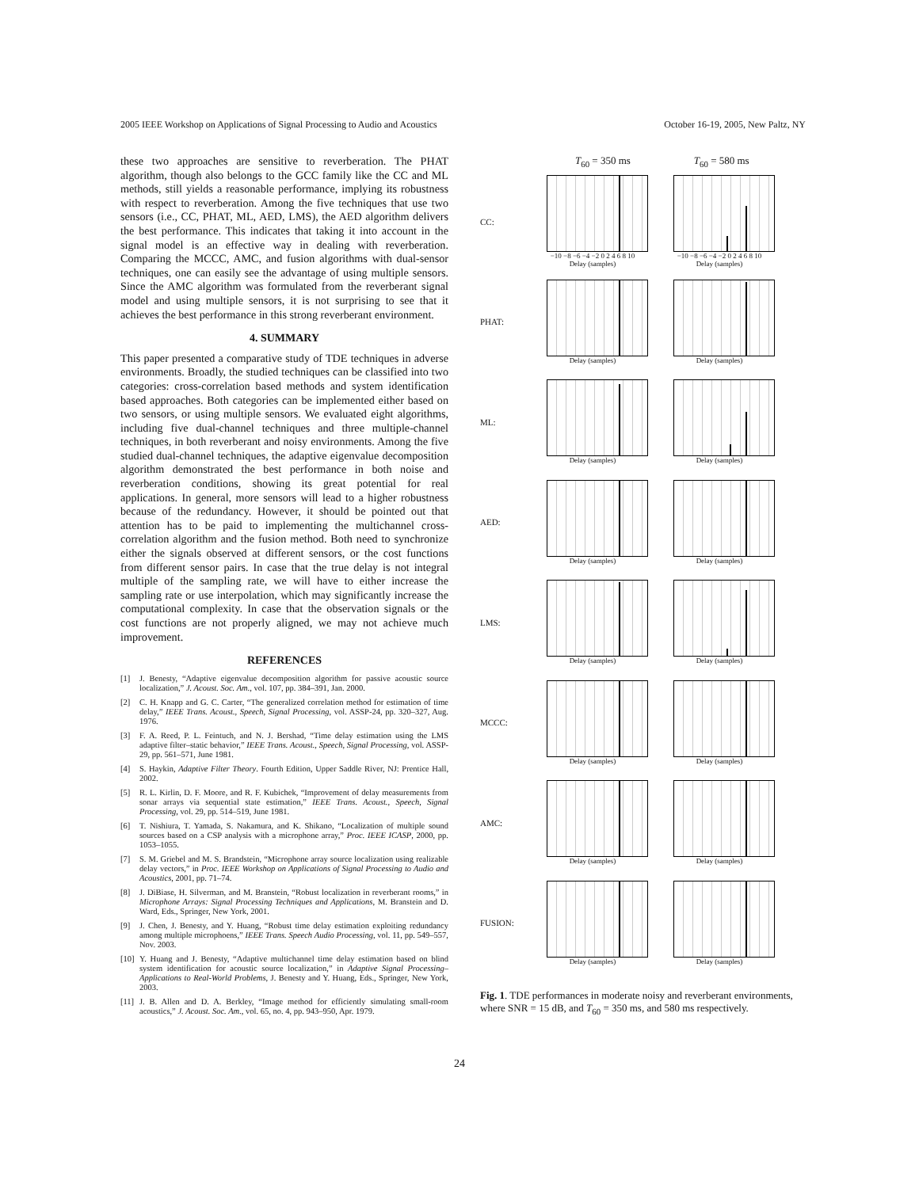2005 IEEE Workshop on Applications of Signal Processing to Audio and Acoustics October 16-19, 2005, New Paltz, NY
these two approaches are sensitive to reverberation. The PHAT algorithm, though also belongs to the GCC family like the CC and ML methods, still yields a reasonable performance, implying its robustness with respect to reverberation. Among the five techniques that use two sensors (i.e., CC, PHAT, ML, AED, LMS), the AED algorithm delivers the best performance. This indicates that taking it into account in the signal model is an effective way in dealing with reverberation. Comparing the MCCC, AMC, and fusion algorithms with dual-sensor techniques, one can easily see the advantage of using multiple sensors. Since the AMC algorithm was formulated from the reverberant signal model and using multiple sensors, it is not surprising to see that it achieves the best performance in this strong reverberant environment.
4. SUMMARY
This paper presented a comparative study of TDE techniques in adverse environments. Broadly, the studied techniques can be classified into two categories: cross-correlation based methods and system identification based approaches. Both categories can be implemented either based on two sensors, or using multiple sensors. We evaluated eight algorithms, including five dual-channel techniques and three multiple-channel techniques, in both reverberant and noisy environments. Among the five studied dual-channel techniques, the adaptive eigenvalue decomposition algorithm demonstrated the best performance in both noise and reverberation conditions, showing its great potential for real applications. In general, more sensors will lead to a higher robustness because of the redundancy. However, it should be pointed out that attention has to be paid to implementing the multichannel cross-correlation algorithm and the fusion method. Both need to synchronize either the signals observed at different sensors, or the cost functions from different sensor pairs. In case that the true delay is not integral multiple of the sampling rate, we will have to either increase the sampling rate or use interpolation, which may significantly increase the computational complexity. In case that the observation signals or the cost functions are not properly aligned, we may not achieve much improvement.
REFERENCES
[1] J. Benesty, “Adaptive eigenvalue decomposition algorithm for passive acoustic source localization,” J. Acoust. Soc. Am., vol. 107, pp. 384–391, Jan. 2000.
[2] C. H. Knapp and G. C. Carter, “The generalized correlation method for estimation of time delay,” IEEE Trans. Acoust., Speech, Signal Processing, vol. ASSP-24, pp. 320–327, Aug. 1976.
[3] F. A. Reed, P. L. Feintuch, and N. J. Bershad, “Time delay estimation using the LMS adaptive filter–static behavior,” IEEE Trans. Acoust., Speech, Signal Processing, vol. ASSP-29, pp. 561–571, June 1981.
[4] S. Haykin, Adaptive Filter Theory. Fourth Edition, Upper Saddle River, NJ: Prentice Hall, 2002.
[5] R. L. Kirlin, D. F. Moore, and R. F. Kubichek, “Improvement of delay measurements from sonar arrays via sequential state estimation,” IEEE Trans. Acoust., Speech, Signal Processing, vol. 29, pp. 514–519, June 1981.
[6] T. Nishiura, T. Yamada, S. Nakamura, and K. Shikano, “Localization of multiple sound sources based on a CSP analysis with a microphone array,” Proc. IEEE ICASP, 2000, pp. 1053–1055.
[7] S. M. Griebel and M. S. Brandstein, “Microphone array source localization using realizable delay vectors,” in Proc. IEEE Workshop on Applications of Signal Processing to Audio and Acoustics, 2001, pp. 71–74.
[8] J. DiBiase, H. Silverman, and M. Branstein, “Robust localization in reverberant rooms,” in Microphone Arrays: Signal Processing Techniques and Applications, M. Branstein and D. Ward, Eds., Springer, New York, 2001.
[9] J. Chen, J. Benesty, and Y. Huang, “Robust time delay estimation exploiting redundancy among multiple microphoens,” IEEE Trans. Speech Audio Processing, vol. 11, pp. 549–557, Nov. 2003.
[10] Y. Huang and J. Benesty, “Adaptive multichannel time delay estimation based on blind system identification for acoustic source localization,” in Adaptive Signal Processing–Applications to Real-World Problems, J. Benesty and Y. Huang, Eds., Springer, New York, 2003.
[11] J. B. Allen and D. A. Berkley, “Image method for efficiently simulating small-room acoustics,” J. Acoust. Soc. Am., vol. 65, no. 4, pp. 943–950, Apr. 1979.
T<sub>60</sub> = 350 ms T<sub>60</sub> = 580 ms
CC:
−10 −8 −6 −4 −2 0 2 4 6 8 10
Delay (samples)
−10 −8 −6 −4 −2 0 2 4 6 8 10
Delay (samples)
PHAT:
Delay (samples) Delay (samples)
ML:
Delay (samples) Delay (samples)
AED:
Delay (samples) Delay (samples)
LMS:
Delay (samples) Delay (samples)
MCCC:
Delay (samples) Delay (samples)
AMC:
Delay (samples) Delay (samples)
FUSION:
Delay (samples) Delay (samples)
Fig. 1. TDE performances in moderate noisy and reverberant environments, where SNR = 15 dB, and T<sub>60</sub> = 350 ms, and 580 ms respectively.
24